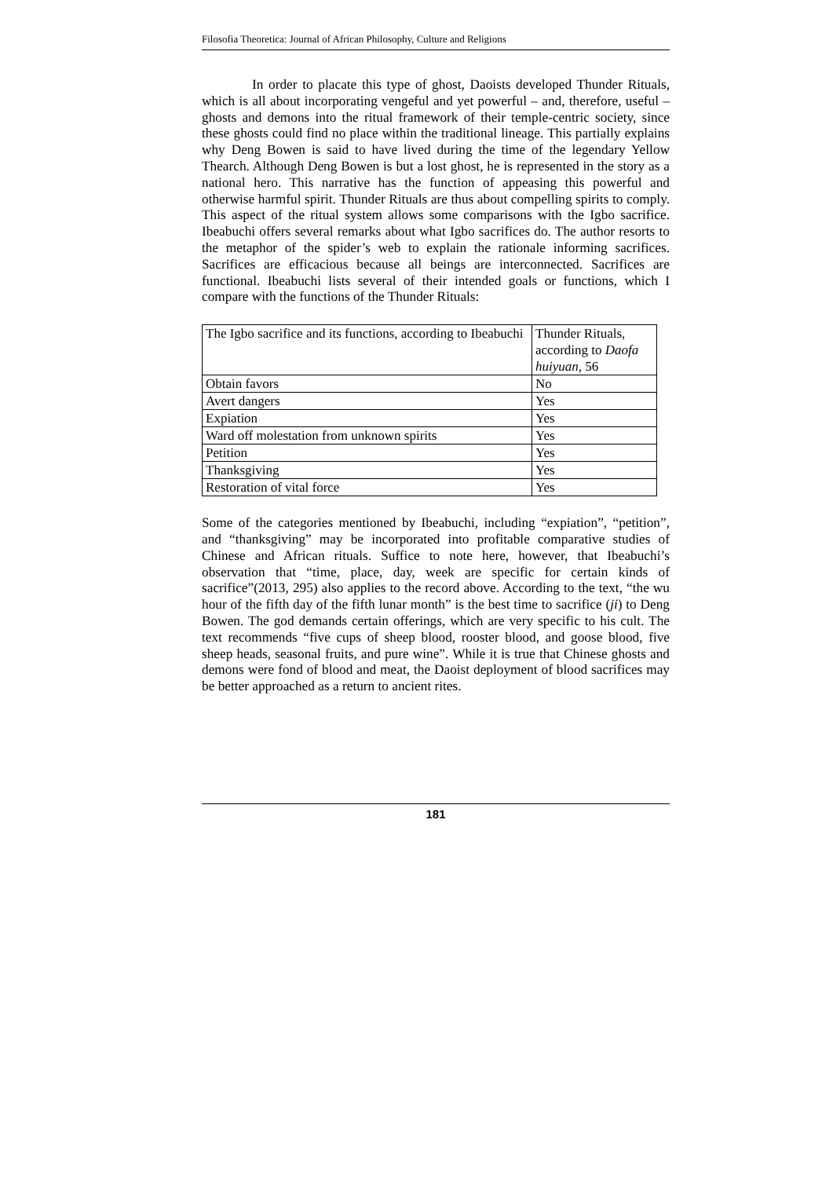Filosofia Theoretica: Journal of African Philosophy, Culture and Religions
In order to placate this type of ghost, Daoists developed Thunder Rituals, which is all about incorporating vengeful and yet powerful – and, therefore, useful – ghosts and demons into the ritual framework of their temple-centric society, since these ghosts could find no place within the traditional lineage. This partially explains why Deng Bowen is said to have lived during the time of the legendary Yellow Thearch. Although Deng Bowen is but a lost ghost, he is represented in the story as a national hero. This narrative has the function of appeasing this powerful and otherwise harmful spirit. Thunder Rituals are thus about compelling spirits to comply. This aspect of the ritual system allows some comparisons with the Igbo sacrifice. Ibeabuchi offers several remarks about what Igbo sacrifices do. The author resorts to the metaphor of the spider’s web to explain the rationale informing sacrifices. Sacrifices are efficacious because all beings are interconnected. Sacrifices are functional. Ibeabuchi lists several of their intended goals or functions, which I compare with the functions of the Thunder Rituals:
| The Igbo sacrifice and its functions, according to Ibeabuchi | Thunder Rituals, according to Daofa huiyuan , 56 |
| --- | --- |
| Obtain favors | No |
| Avert dangers | Yes |
| Expiation | Yes |
| Ward off molestation from unknown spirits | Yes |
| Petition | Yes |
| Thanksgiving | Yes |
| Restoration of vital force | Yes |
Some of the categories mentioned by Ibeabuchi, including “expiation”, “petition”, and “thanksgiving” may be incorporated into profitable comparative studies of Chinese and African rituals. Suffice to note here, however, that Ibeabuchi’s observation that “time, place, day, week are specific for certain kinds of sacrifice”(2013, 295) also applies to the record above. According to the text, “the wu hour of the fifth day of the fifth lunar month” is the best time to sacrifice (ji) to Deng Bowen. The god demands certain offerings, which are very specific to his cult. The text recommends “five cups of sheep blood, rooster blood, and goose blood, five sheep heads, seasonal fruits, and pure wine”. While it is true that Chinese ghosts and demons were fond of blood and meat, the Daoist deployment of blood sacrifices may be better approached as a return to ancient rites.
181